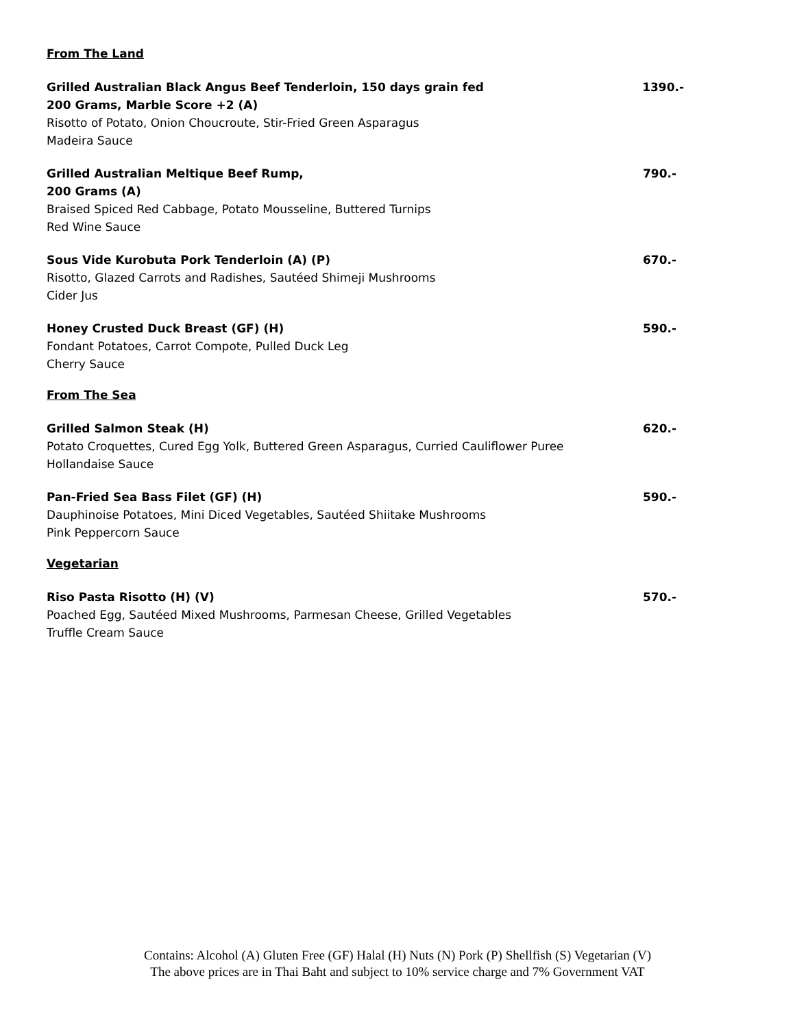From The Land
Grilled Australian Black Angus Beef Tenderloin, 150 days grain fed
200 Grams, Marble Score +2 (A)
Risotto of Potato, Onion Choucroute, Stir-Fried Green Asparagus
Madeira Sauce
1390.-
Grilled Australian Meltique Beef Rump,
200 Grams (A)
Braised Spiced Red Cabbage, Potato Mousseline, Buttered Turnips
Red Wine Sauce
790.-
Sous Vide Kurobuta Pork Tenderloin (A) (P)
Risotto, Glazed Carrots and Radishes, Sautéed Shimeji Mushrooms
Cider Jus
670.-
Honey Crusted Duck Breast (GF) (H)
Fondant Potatoes, Carrot Compote, Pulled Duck Leg
Cherry Sauce
590.-
From The Sea
Grilled Salmon Steak (H)
Potato Croquettes, Cured Egg Yolk, Buttered Green Asparagus, Curried Cauliflower Puree
Hollandaise Sauce
620.-
Pan-Fried Sea Bass Filet (GF) (H)
Dauphinoise Potatoes, Mini Diced Vegetables, Sautéed Shiitake Mushrooms
Pink Peppercorn Sauce
590.-
Vegetarian
Riso Pasta Risotto (H) (V)
Poached Egg, Sautéed Mixed Mushrooms, Parmesan Cheese, Grilled Vegetables
Truffle Cream Sauce
570.-
Contains: Alcohol (A) Gluten Free (GF) Halal (H) Nuts (N) Pork (P) Shellfish (S) Vegetarian (V)
The above prices are in Thai Baht and subject to 10% service charge and 7% Government VAT